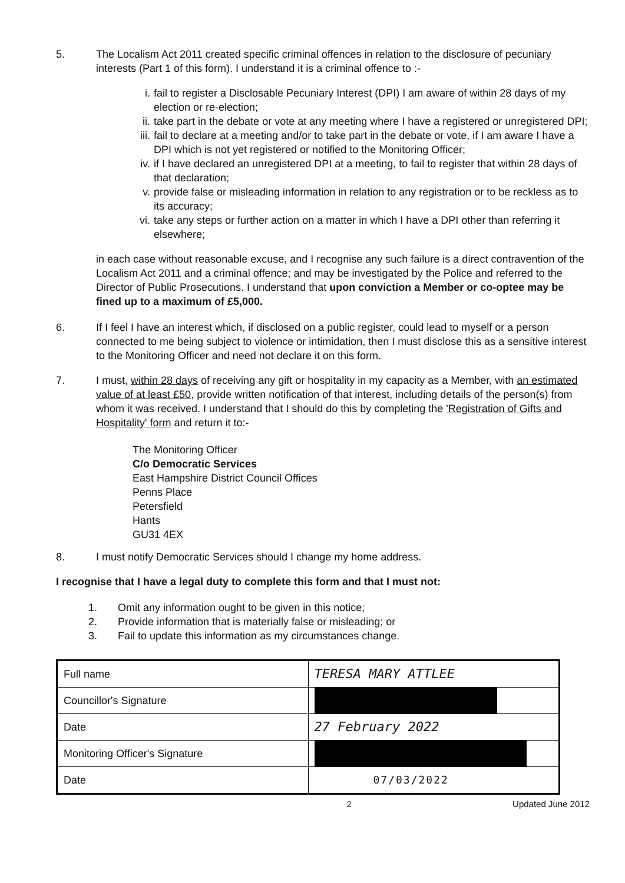5. The Localism Act 2011 created specific criminal offences in relation to the disclosure of pecuniary interests (Part 1 of this form). I understand it is a criminal offence to :-
i. fail to register a Disclosable Pecuniary Interest (DPI) I am aware of within 28 days of my election or re-election;
ii. take part in the debate or vote at any meeting where I have a registered or unregistered DPI;
iii.
fail to declare at a meeting and/or to take part in the debate or vote, if I am aware I have a DPI which is not yet registered or notified to the Monitoring Officer;
iv. if I have declared an unregistered DPI at a meeting, to fail to register that within 28 days of that declaration;
v. provide false or misleading information in relation to any registration or to be reckless as to its accuracy;
vi. take any steps or further action on a matter in which I have a DPI other than referring it elsewhere;
in each case without reasonable excuse, and I recognise any such failure is a direct contravention of the Localism Act 2011 and a criminal offence; and may be investigated by the Police and referred to the Director of Public Prosecutions. I understand that upon conviction a Member or co-optee may be fined up to a maximum of £5,000.
6. If I feel I have an interest which, if disclosed on a public register, could lead to myself or a person connected to me being subject to violence or intimidation, then I must disclose this as a sensitive interest to the Monitoring Officer and need not declare it on this form.
7. I must, within 28 days of receiving any gift or hospitality in my capacity as a Member, with an estimated value of at least £50, provide written notification of that interest, including details of the person(s) from whom it was received. I understand that I should do this by completing the 'Registration of Gifts and Hospitality' form and return it to:-
The Monitoring Officer
C/o Democratic Services
East Hampshire District Council Offices
Penns Place
Petersfield
Hants
GU31 4EX
8. I must notify Democratic Services should I change my home address.
I recognise that I have a legal duty to complete this form and that I must not:
1. Omit any information ought to be given in this notice;
2. Provide information that is materially false or misleading; or
3. Fail to update this information as my circumstances change.
| Full name | TERESA MARY ATTLEE |
| Councillor's Signature | |
| Date | 27 February 2022 |
| Monitoring Officer's Signature | |
| Date | 07/03/2022 |
2 Updated June 2012